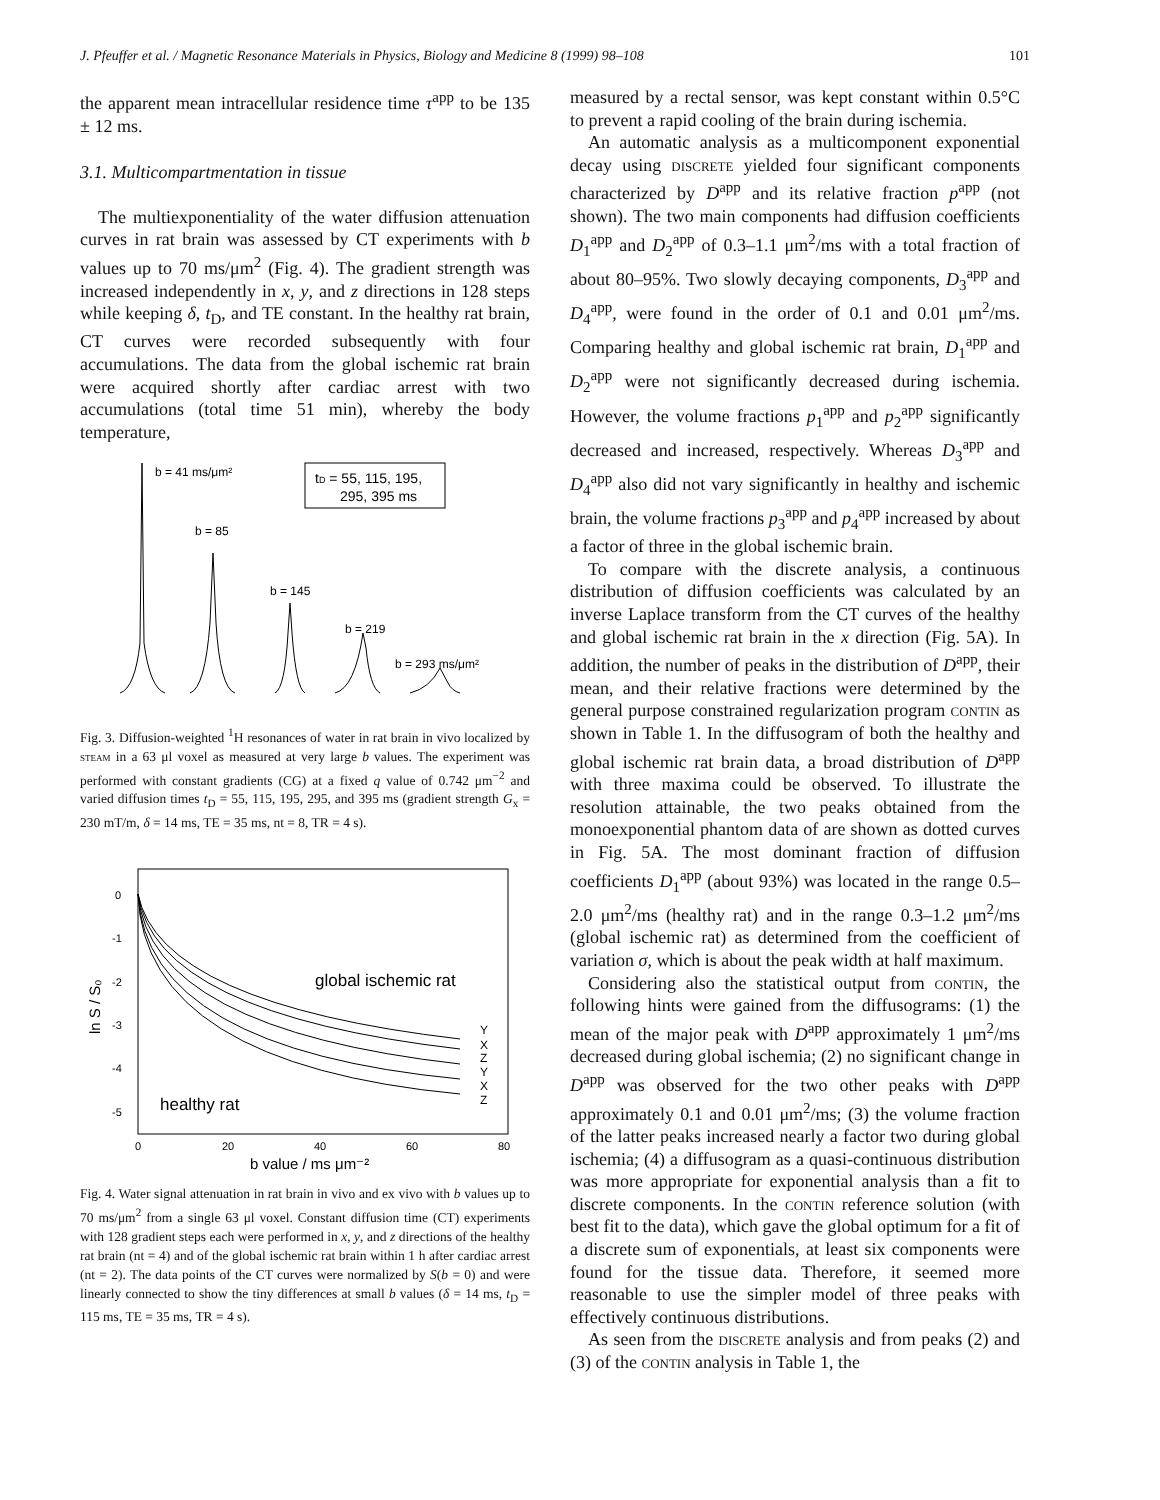J. Pfeuffer et al. / Magnetic Resonance Materials in Physics, Biology and Medicine 8 (1999) 98–108 101
the apparent mean intracellular residence time τ<sup>app</sup> to be 135 ± 12 ms.
3.1. Multicompartmentation in tissue
The multiexponentiality of the water diffusion attenuation curves in rat brain was assessed by CT experiments with b values up to 70 ms/μm<sup>2</sup> (Fig. 4). The gradient strength was increased independently in x, y, and z directions in 128 steps while keeping δ, t<sub>D</sub>, and TE constant. In the healthy rat brain, CT curves were recorded subsequently with four accumulations. The data from the global ischemic rat brain were acquired shortly after cardiac arrest with two accumulations (total time 51 min), whereby the body temperature,
b = 41 ms/μm²
b = 85
b = 145
b = 219
b = 293 ms/μm²
tD = 55, 115, 195,
295, 395 ms
Fig. 3. Diffusion-weighted <sup>1</sup>H resonances of water in rat brain in vivo localized by steam in a 63 μl voxel as measured at very large b values. The experiment was performed with constant gradients (CG) at a fixed q value of 0.742 μm<sup>−2</sup> and varied diffusion times t<sub>D</sub> = 55, 115, 195, 295, and 395 ms (gradient strength G<sub>x</sub> = 230 mT/m, δ = 14 ms, TE = 35 ms, nt = 8, TR = 4 s).
0
-1
-2
-3
-4
-5
0
20
40
60
80
ln S / S₀
b value / ms μm⁻²
global ischemic rat
healthy rat
Y
X
Z
Y
X
Z
Fig. 4. Water signal attenuation in rat brain in vivo and ex vivo with b values up to 70 ms/μm<sup>2</sup> from a single 63 μl voxel. Constant diffusion time (CT) experiments with 128 gradient steps each were performed in x, y, and z directions of the healthy rat brain (nt = 4) and of the global ischemic rat brain within 1 h after cardiac arrest (nt = 2). The data points of the CT curves were normalized by S(b = 0) and were linearly connected to show the tiny differences at small b values (δ = 14 ms, t<sub>D</sub> = 115 ms, TE = 35 ms, TR = 4 s).
measured by a rectal sensor, was kept constant within 0.5°C to prevent a rapid cooling of the brain during ischemia.
An automatic analysis as a multicomponent exponential decay using discrete yielded four significant components characterized by D<sup>app</sup> and its relative fraction p<sup>app</sup> (not shown). The two main components had diffusion coefficients D<sub>1</sub><sup>app</sup> and D<sub>2</sub><sup>app</sup> of 0.3–1.1 μm<sup>2</sup>/ms with a total fraction of about 80–95%. Two slowly decaying components, D<sub>3</sub><sup>app</sup> and D<sub>4</sub><sup>app</sup>, were found in the order of 0.1 and 0.01 μm<sup>2</sup>/ms. Comparing healthy and global ischemic rat brain, D<sub>1</sub><sup>app</sup> and D<sub>2</sub><sup>app</sup> were not significantly decreased during ischemia. However, the volume fractions p<sub>1</sub><sup>app</sup> and p<sub>2</sub><sup>app</sup> significantly decreased and increased, respectively. Whereas D<sub>3</sub><sup>app</sup> and D<sub>4</sub><sup>app</sup> also did not vary significantly in healthy and ischemic brain, the volume fractions p<sub>3</sub><sup>app</sup> and p<sub>4</sub><sup>app</sup> increased by about a factor of three in the global ischemic brain.
To compare with the discrete analysis, a continuous distribution of diffusion coefficients was calculated by an inverse Laplace transform from the CT curves of the healthy and global ischemic rat brain in the x direction (Fig. 5A). In addition, the number of peaks in the distribution of D<sup>app</sup>, their mean, and their relative fractions were determined by the general purpose constrained regularization program contin as shown in Table 1. In the diffusogram of both the healthy and global ischemic rat brain data, a broad distribution of D<sup>app</sup> with three maxima could be observed. To illustrate the resolution attainable, the two peaks obtained from the monoexponential phantom data of are shown as dotted curves in Fig. 5A. The most dominant fraction of diffusion coefficients D<sub>1</sub><sup>app</sup> (about 93%) was located in the range 0.5–2.0 μm<sup>2</sup>/ms (healthy rat) and in the range 0.3–1.2 μm<sup>2</sup>/ms (global ischemic rat) as determined from the coefficient of variation σ, which is about the peak width at half maximum.
Considering also the statistical output from contin, the following hints were gained from the diffusograms: (1) the mean of the major peak with D<sup>app</sup> approximately 1 μm<sup>2</sup>/ms decreased during global ischemia; (2) no significant change in D<sup>app</sup> was observed for the two other peaks with D<sup>app</sup> approximately 0.1 and 0.01 μm<sup>2</sup>/ms; (3) the volume fraction of the latter peaks increased nearly a factor two during global ischemia; (4) a diffusogram as a quasi-continuous distribution was more appropriate for exponential analysis than a fit to discrete components. In the contin reference solution (with best fit to the data), which gave the global optimum for a fit of a discrete sum of exponentials, at least six components were found for the tissue data. Therefore, it seemed more reasonable to use the simpler model of three peaks with effectively continuous distributions.
As seen from the discrete analysis and from peaks (2) and (3) of the contin analysis in Table 1, the